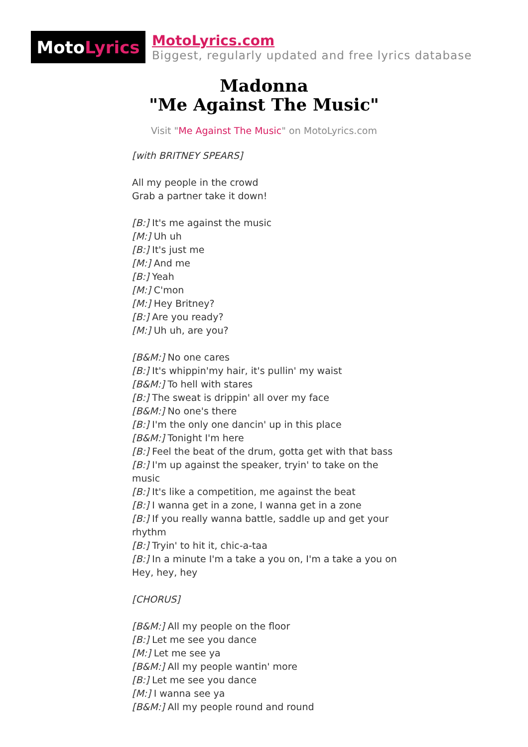Moto Lyrics
MotoLyrics.com
Biggest, regularly updated and free lyrics database
Madonna
"Me Against The Music"
Visit "Me Against The Music" on MotoLyrics.com
[with BRITNEY SPEARS]
All my people in the crowd
Grab a partner take it down!
[B:] It's me against the music
[M:] Uh uh
[B:] It's just me
[M:] And me
[B:] Yeah
[M:] C'mon
[M:] Hey Britney?
[B:] Are you ready?
[M:] Uh uh, are you?
[B&M:] No one cares
[B:] It's whippin'my hair, it's pullin' my waist
[B&M:] To hell with stares
[B:] The sweat is drippin' all over my face
[B&M:] No one's there
[B:] I'm the only one dancin' up in this place
[B&M:] Tonight I'm here
[B:] Feel the beat of the drum, gotta get with that bass
[B:] I'm up against the speaker, tryin' to take on the music
[B:] It's like a competition, me against the beat
[B:] I wanna get in a zone, I wanna get in a zone
[B:] If you really wanna battle, saddle up and get your rhythm
[B:] Tryin' to hit it, chic-a-taa
[B:] In a minute I'm a take a you on, I'm a take a you on
Hey, hey, hey
[CHORUS]
[B&M:] All my people on the floor
[B:] Let me see you dance
[M:] Let me see ya
[B&M:] All my people wantin' more
[B:] Let me see you dance
[M:] I wanna see ya
[B&M:] All my people round and round